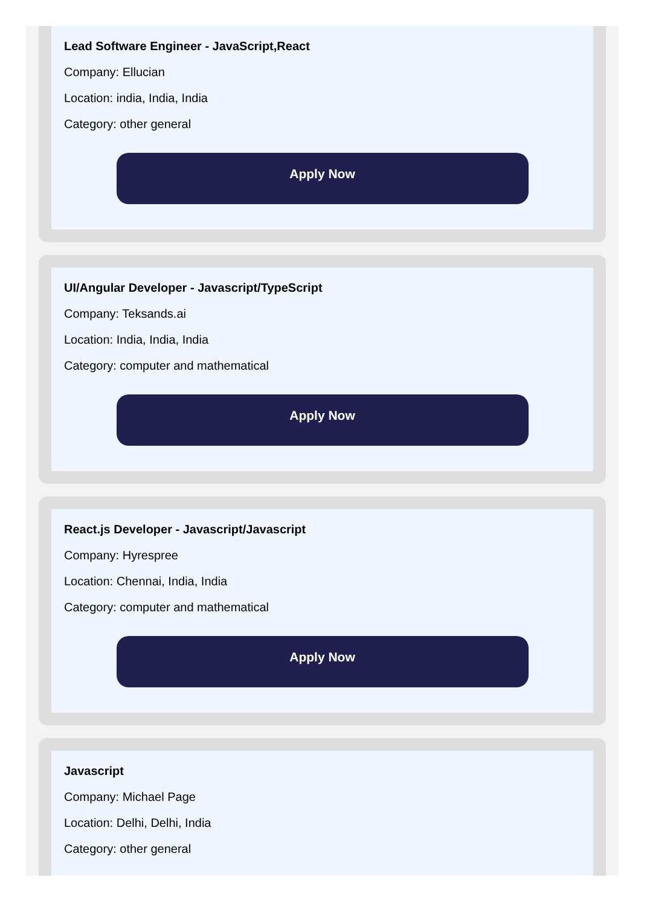Lead Software Engineer - JavaScript,React
Company: Ellucian
Location: india, India, India
Category: other general
Apply Now
UI/Angular Developer - Javascript/TypeScript
Company: Teksands.ai
Location: India, India, India
Category: computer and mathematical
Apply Now
React.js Developer - Javascript/Javascript
Company: Hyrespree
Location: Chennai, India, India
Category: computer and mathematical
Apply Now
Javascript
Company: Michael Page
Location: Delhi, Delhi, India
Category: other general